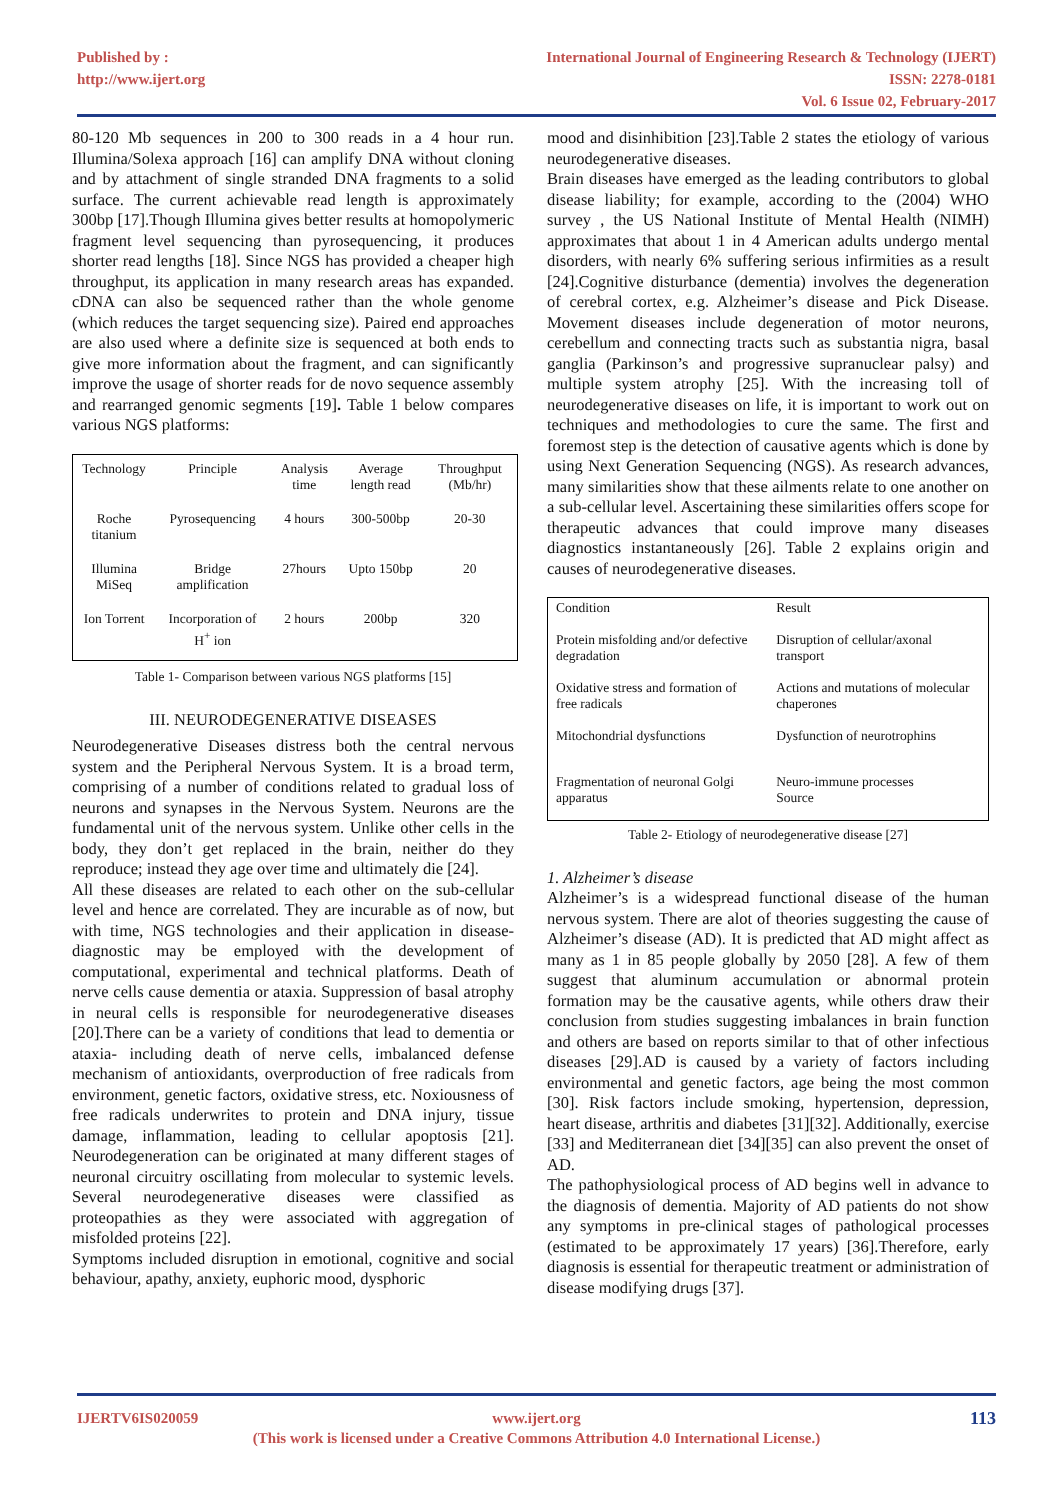Published by :
http://www.ijert.org
International Journal of Engineering Research & Technology (IJERT)
ISSN: 2278-0181
Vol. 6 Issue 02, February-2017
80-120 Mb sequences in 200 to 300 reads in a 4 hour run. Illumina/Solexa approach [16] can amplify DNA without cloning and by attachment of single stranded DNA fragments to a solid surface. The current achievable read length is approximately 300bp [17].Though Illumina gives better results at homopolymeric fragment level sequencing than pyrosequencing, it produces shorter read lengths [18]. Since NGS has provided a cheaper high throughput, its application in many research areas has expanded. cDNA can also be sequenced rather than the whole genome (which reduces the target sequencing size). Paired end approaches are also used where a definite size is sequenced at both ends to give more information about the fragment, and can significantly improve the usage of shorter reads for de novo sequence assembly and rearranged genomic segments [19]. Table 1 below compares various NGS platforms:
| Technology | Principle | Analysis time | Average length read | Throughput (Mb/hr) |
| Roche titanium | Pyrosequencing | 4 hours | 300-500bp | 20-30 |
| Illumina MiSeq | Bridge amplification | 27hours | Upto 150bp | 20 |
| Ion Torrent | Incorporation of H<sup>+</sup> ion | 2 hours | 200bp | 320 |
Table 1- Comparison between various NGS platforms [15]
III. NEURODEGENERATIVE DISEASES
Neurodegenerative Diseases distress both the central nervous system and the Peripheral Nervous System. It is a broad term, comprising of a number of conditions related to gradual loss of neurons and synapses in the Nervous System. Neurons are the fundamental unit of the nervous system. Unlike other cells in the body, they don’t get replaced in the brain, neither do they reproduce; instead they age over time and ultimately die [24].
All these diseases are related to each other on the sub-cellular level and hence are correlated. They are incurable as of now, but with time, NGS technologies and their application in disease-diagnostic may be employed with the development of computational, experimental and technical platforms. Death of nerve cells cause dementia or ataxia. Suppression of basal atrophy in neural cells is responsible for neurodegenerative diseases [20].There can be a variety of conditions that lead to dementia or ataxia- including death of nerve cells, imbalanced defense mechanism of antioxidants, overproduction of free radicals from environment, genetic factors, oxidative stress, etc. Noxiousness of free radicals underwrites to protein and DNA injury, tissue damage, inflammation, leading to cellular apoptosis [21]. Neurodegeneration can be originated at many different stages of neuronal circuitry oscillating from molecular to systemic levels. Several neurodegenerative diseases were classified as proteopathies as they were associated with aggregation of misfolded proteins [22].
Symptoms included disruption in emotional, cognitive and social behaviour, apathy, anxiety, euphoric mood, dysphoric
mood and disinhibition [23].Table 2 states the etiology of various neurodegenerative diseases.
Brain diseases have emerged as the leading contributors to global disease liability; for example, according to the (2004) WHO survey , the US National Institute of Mental Health (NIMH) approximates that about 1 in 4 American adults undergo mental disorders, with nearly 6% suffering serious infirmities as a result [24].Cognitive disturbance (dementia) involves the degeneration of cerebral cortex, e.g. Alzheimer’s disease and Pick Disease. Movement diseases include degeneration of motor neurons, cerebellum and connecting tracts such as substantia nigra, basal ganglia (Parkinson’s and progressive supranuclear palsy) and multiple system atrophy [25]. With the increasing toll of neurodegenerative diseases on life, it is important to work out on techniques and methodologies to cure the same. The first and foremost step is the detection of causative agents which is done by using Next Generation Sequencing (NGS). As research advances, many similarities show that these ailments relate to one another on a sub-cellular level. Ascertaining these similarities offers scope for therapeutic advances that could improve many diseases diagnostics instantaneously [26]. Table 2 explains origin and causes of neurodegenerative diseases.
| Condition | Result |
| Protein misfolding and/or defective degradation | Disruption of cellular/axonal transport |
| Oxidative stress and formation of free radicals | Actions and mutations of molecular chaperones |
| Mitochondrial dysfunctions | Dysfunction of neurotrophins |
| Fragmentation of neuronal Golgi apparatus | Neuro-immune processes Source |
Table 2- Etiology of neurodegenerative disease [27]
1. Alzheimer’s disease
Alzheimer’s is a widespread functional disease of the human nervous system. There are alot of theories suggesting the cause of Alzheimer’s disease (AD). It is predicted that AD might affect as many as 1 in 85 people globally by 2050 [28]. A few of them suggest that aluminum accumulation or abnormal protein formation may be the causative agents, while others draw their conclusion from studies suggesting imbalances in brain function and others are based on reports similar to that of other infectious diseases [29].AD is caused by a variety of factors including environmental and genetic factors, age being the most common [30]. Risk factors include smoking, hypertension, depression, heart disease, arthritis and diabetes [31][32]. Additionally, exercise [33] and Mediterranean diet [34][35] can also prevent the onset of AD.
The pathophysiological process of AD begins well in advance to the diagnosis of dementia. Majority of AD patients do not show any symptoms in pre-clinical stages of pathological processes (estimated to be approximately 17 years) [36].Therefore, early diagnosis is essential for therapeutic treatment or administration of disease modifying drugs [37].
IJERTV6IS020059 113 www.ijert.org
(This work is licensed under a Creative Commons Attribution 4.0 International License.)